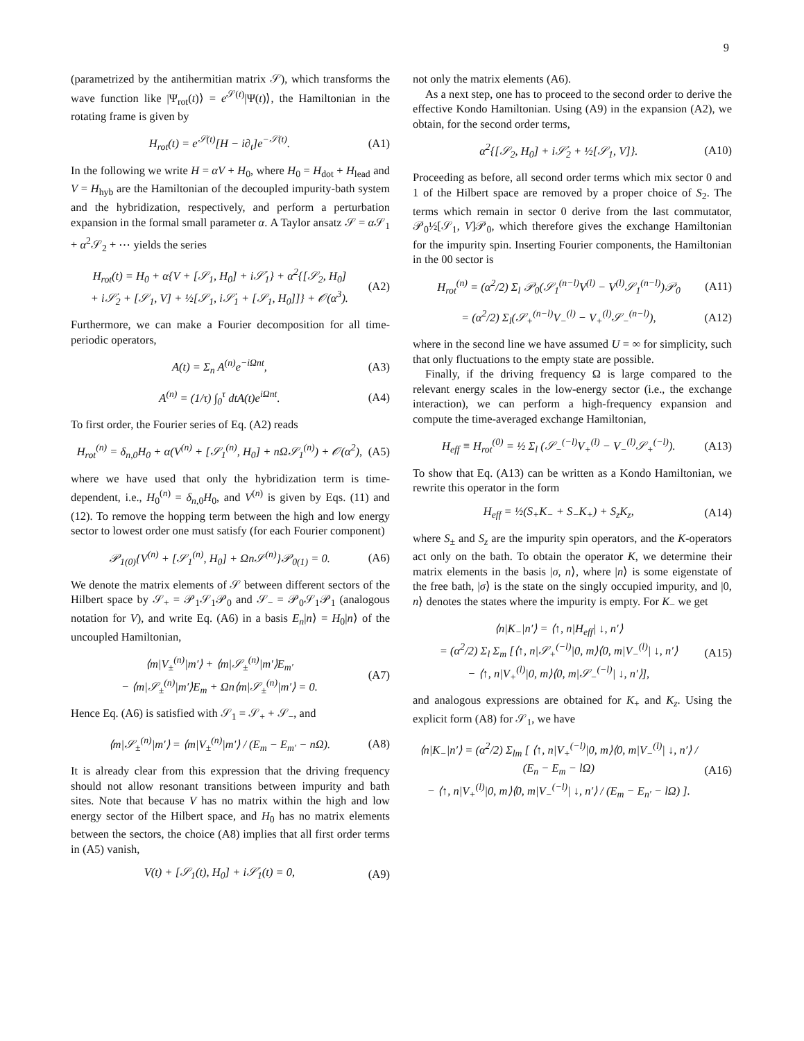9
(parametrized by the antihermitian matrix 𝒮), which transforms the wave function like |Ψ<sub>rot</sub>(t)⟩ = e<sup>𝒮(t)</sup>|Ψ(t)⟩, the Hamiltonian in the rotating frame is given by
H<sub>rot</sub>(t) = e<sup>𝒮(t)</sup>[H − i∂<sub>t</sub>]e<sup>−𝒮(t)</sup>. (A1)
In the following we write H = αV + H<sub>0</sub>, where H<sub>0</sub> = H<sub>dot</sub> + H<sub>lead</sub> and V = H<sub>hyb</sub> are the Hamiltonian of the decoupled impurity-bath system and the hybridization, respectively, and perform a perturbation expansion in the formal small parameter α. A Taylor ansatz 𝒮 = α 𝒮<sub>1</sub> + α<sup>2</sup>𝒮<sub>2</sub> + ⋯ yields the series
H<sub>rot</sub>(t) = H<sub>0</sub> + α{V + [𝒮<sub>1</sub>, H<sub>0</sub>] + i𝒮̇<sub>1</sub>} + α<sup>2</sup>{[𝒮<sub>2</sub>, H<sub>0</sub>]
+ i𝒮̇<sub>2</sub> + [𝒮<sub>1</sub>, V] + ½[𝒮<sub>1</sub>, i𝒮̇<sub>1</sub> + [𝒮<sub>1</sub>, H<sub>0</sub>]]} + 𝒪(α<sup>3</sup>). (A2)
Furthermore, we can make a Fourier decomposition for all time-periodic operators,
A(t) = Σ<sub>n</sub> A<sup>(n)</sup>e<sup>−iΩnt</sup>, (A3)
A<sup>(n)</sup> = (1/τ) ∫<sub>0</sub><sup>τ</sup> dtA(t)e<sup>iΩnt</sup>. (A4)
To first order, the Fourier series of Eq. (A2) reads
H<sub>rot</sub><sup>(n)</sup> = δ<sub>n,0</sub>H<sub>0</sub> + α(V<sup>(n)</sup> + [𝒮<sub>1</sub><sup>(n)</sup>, H<sub>0</sub>] + nΩ𝒮<sub>1</sub><sup>(n)</sup>) + 𝒪(α<sup>2</sup>), (A5)
where we have used that only the hybridization term is time-dependent, i.e., H<sub>0</sub><sup>(n)</sup> = δ<sub>n,0</sub>H<sub>0</sub>, and V<sup>(n)</sup> is given by Eqs. (11) and (12). To remove the hopping term between the high and low energy sector to lowest order one must satisfy (for each Fourier component)
𝒫<sub>1(0)</sub>{V<sup>(n)</sup> + [𝒮<sub>1</sub><sup>(n)</sup>, H<sub>0</sub>] + Ωn𝒮<sup>(n)</sup>}𝒫<sub>0(1)</sub> = 0. (A6)
We denote the matrix elements of 𝒮 between different sectors of the Hilbert space by 𝒮<sub>+</sub> = 𝒫<sub>1</sub>𝒮<sub>1</sub>𝒫<sub>0</sub> and 𝒮<sub>−</sub> = 𝒫<sub>0</sub>𝒮<sub>1</sub>𝒫<sub>1</sub> (analogous notation for V), and write Eq. (A6) in a basis E<sub>n</sub>|n⟩ = H<sub>0</sub>|n⟩ of the uncoupled Hamiltonian,
⟨m|V<sub>±</sub><sup>(n)</sup>|m′⟩ + ⟨m|𝒮<sub>±</sub><sup>(n)</sup>|m′⟩E<sub>m′</sub>
− ⟨m|𝒮<sub>±</sub><sup>(n)</sup>|m′⟩E<sub>m</sub> + Ωn⟨m|𝒮<sub>±</sub><sup>(n)</sup>|m′⟩ = 0. (A7)
Hence Eq. (A6) is satisfied with 𝒮<sub>1</sub> = 𝒮<sub>+</sub> + 𝒮<sub>−</sub>, and
⟨m|𝒮<sub>±</sub><sup>(n)</sup>|m′⟩ = ⟨m|V<sub>±</sub><sup>(n)</sup>|m′⟩ / (E<sub>m</sub> − E<sub>m′</sub> − nΩ). (A8)
It is already clear from this expression that the driving frequency should not allow resonant transitions between impurity and bath sites. Note that because V has no matrix within the high and low energy sector of the Hilbert space, and H<sub>0</sub> has no matrix elements between the sectors, the choice (A8) implies that all first order terms in (A5) vanish,
V(t) + [𝒮<sub>1</sub>(t), H<sub>0</sub>] + i𝒮̇<sub>1</sub>(t) = 0, (A9)
not only the matrix elements (A6).
As a next step, one has to proceed to the second order to derive the effective Kondo Hamiltonian. Using (A9) in the expansion (A2), we obtain, for the second order terms,
α<sup>2</sup>{[𝒮<sub>2</sub>, H<sub>0</sub>] + i𝒮̇<sub>2</sub> + ½[𝒮<sub>1</sub>, V]}. (A10)
Proceeding as before, all second order terms which mix sector 0 and 1 of the Hilbert space are removed by a proper choice of S<sub>2</sub>. The terms which remain in sector 0 derive from the last commutator, 𝒫<sub>0</sub>½[𝒮<sub>1</sub>, V]𝒫<sub>0</sub>, which therefore gives the exchange Hamiltonian for the impurity spin. Inserting Fourier components, the Hamiltonian in the 00 sector is
H<sub>rot</sub><sup>(n)</sup> = (α<sup>2</sup>/2) Σ<sub>l</sub> 𝒫<sub>0</sub>(𝒮<sub>1</sub><sup>(n−l)</sup>V<sup>(l)</sup> − V<sup>(l)</sup>𝒮<sub>1</sub><sup>(n−l)</sup>)𝒫<sub>0</sub> (A11)
= (α<sup>2</sup>/2) Σ<sub>l</sub>(𝒮<sub>+</sub><sup>(n−l)</sup>V<sub>−</sub><sup>(l)</sup> − V<sub>+</sub><sup>(l)</sup>𝒮<sub>−</sub><sup>(n−l)</sup>), (A12)
where in the second line we have assumed U = ∞ for simplicity, such that only fluctuations to the empty state are possible.
Finally, if the driving frequency Ω is large compared to the relevant energy scales in the low-energy sector (i.e., the exchange interaction), we can perform a high-frequency expansion and compute the time-averaged exchange Hamiltonian,
H<sub>eff</sub> ≡ H<sub>rot</sub><sup>(0)</sup> = ½ Σ<sub>l</sub> (𝒮<sub>−</sub><sup>(−l)</sup>V<sub>+</sub><sup>(l)</sup> − V<sub>−</sub><sup>(l)</sup>𝒮<sub>+</sub><sup>(−l)</sup>). (A13)
To show that Eq. (A13) can be written as a Kondo Hamiltonian, we rewrite this operator in the form
H<sub>eff</sub> = ½(S<sub>+</sub>K<sub>−</sub> + S<sub>−</sub>K<sub>+</sub>) + S<sub>z</sub>K<sub>z</sub>, (A14)
where S<sub>±</sub> and S<sub>z</sub> are the impurity spin operators, and the K-operators act only on the bath. To obtain the operator K, we determine their matrix elements in the basis |σ, n⟩, where |n⟩ is some eigenstate of the free bath, |σ⟩ is the state on the singly occupied impurity, and |0, n⟩ denotes the states where the impurity is empty. For K<sub>−</sub> we get
⟨n|K<sub>−</sub>|n′⟩ = ⟨↑, n|H<sub>eff</sub>| ↓, n′⟩
= (α<sup>2</sup>/2) Σ<sub>l</sub> Σ<sub>m</sub> [⟨↑, n|𝒮<sub>+</sub><sup>(−l)</sup>|0, m⟩⟨0, m|V<sub>−</sub><sup>(l)</sup>| ↓, n′⟩
− ⟨↑, n|V<sub>+</sub><sup>(l)</sup>|0, m⟩⟨0, m|𝒮<sub>−</sub><sup>(−l)</sup>| ↓, n′⟩], (A15)
and analogous expressions are obtained for K<sub>+</sub> and K<sub>z</sub>. Using the explicit form (A8) for 𝒮<sub>1</sub>, we have
⟨n|K<sub>−</sub>|n′⟩ = (α<sup>2</sup>/2) Σ<sub>lm</sub> [ ⟨↑, n|V<sub>+</sub><sup>(−l)</sup>|0, m⟩⟨0, m|V<sub>−</sub><sup>(l)</sup>| ↓, n′⟩ / (E<sub>n</sub> − E<sub>m</sub> − lΩ)
− ⟨↑, n|V<sub>+</sub><sup>(l)</sup>|0, m⟩⟨0, m|V<sub>−</sub><sup>(−l)</sup>| ↓, n′⟩ / (E<sub>m</sub> − E<sub>n′</sub> − lΩ) ]. (A16)